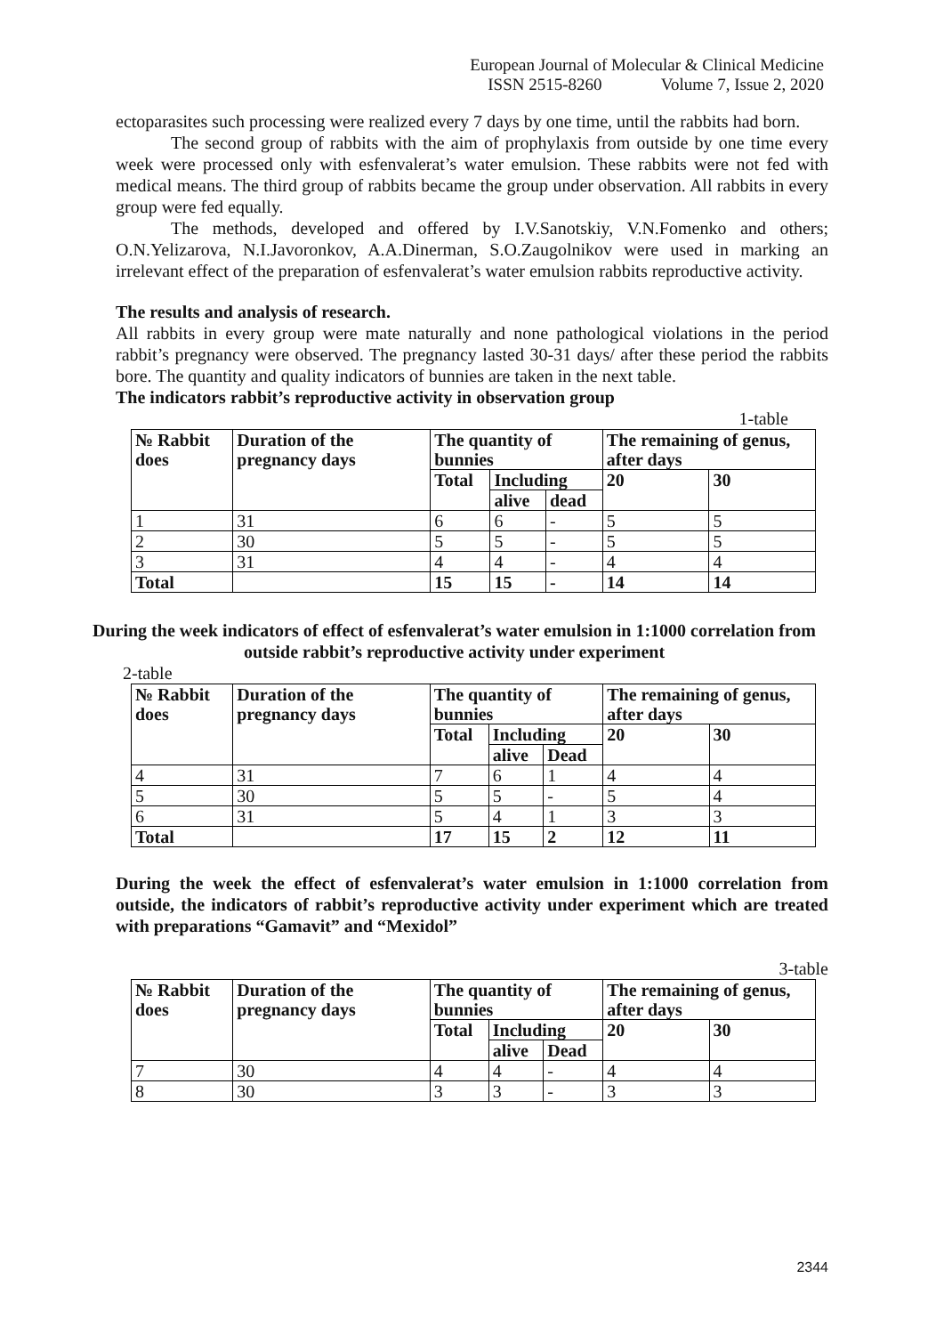European Journal of Molecular & Clinical Medicine
ISSN 2515-8260 Volume 7, Issue 2, 2020
ectoparasites such processing were realized every 7 days by one time, until the rabbits had born.
The second group of rabbits with the aim of prophylaxis from outside by one time every week were processed only with esfenvalerat’s water emulsion. These rabbits were not fed with medical means. The third group of rabbits became the group under observation. All rabbits in every group were fed equally.
The methods, developed and offered by I.V.Sanotskiy, V.N.Fomenko and others; O.N.Yelizarova, N.I.Javoronkov, A.A.Dinerman, S.O.Zaugolnikov were used in marking an irrelevant effect of the preparation of esfenvalerat’s water emulsion rabbits reproductive activity.
The results and analysis of research.
All rabbits in every group were mate naturally and none pathological violations in the period rabbit’s pregnancy were observed. The pregnancy lasted 30-31 days/ after these period the rabbits bore. The quantity and quality indicators of bunnies are taken in the next table.
The indicators rabbit’s reproductive activity in observation group
1-table
| № Rabbit does | Duration of the pregnancy days | The quantity of bunnies | | | The remaining of genus, after days | |
| --- | --- | --- | --- | --- | --- | --- |
| | | Total | Including | | 20 | 30 |
| | | | alive | dead | | |
| 1 | 31 | 6 | 6 | - | 5 | 5 |
| 2 | 30 | 5 | 5 | - | 5 | 5 |
| 3 | 31 | 4 | 4 | - | 4 | 4 |
| Total | | 15 | 15 | - | 14 | 14 |
During the week indicators of effect of esfenvalerat’s water emulsion in 1:1000 correlation from outside rabbit’s reproductive activity under experiment
2-table
| № Rabbit does | Duration of the pregnancy days | The quantity of bunnies | | | The remaining of genus, after days | |
| --- | --- | --- | --- | --- | --- | --- |
| | | Total | Including | | 20 | 30 |
| | | | alive | Dead | | |
| 4 | 31 | 7 | 6 | 1 | 4 | 4 |
| 5 | 30 | 5 | 5 | - | 5 | 4 |
| 6 | 31 | 5 | 4 | 1 | 3 | 3 |
| Total | | 17 | 15 | 2 | 12 | 11 |
During the week the effect of esfenvalerat’s water emulsion in 1:1000 correlation from outside, the indicators of rabbit’s reproductive activity under experiment which are treated with preparations “Gamavit” and “Mexidol”
3-table
| № Rabbit does | Duration of the pregnancy days | The quantity of bunnies | | | The remaining of genus, after days | |
| --- | --- | --- | --- | --- | --- | --- |
| | | Total | Including | | 20 | 30 |
| | | | alive | Dead | | |
| 7 | 30 | 4 | 4 | - | 4 | 4 |
| 8 | 30 | 3 | 3 | - | 3 | 3 |
2344